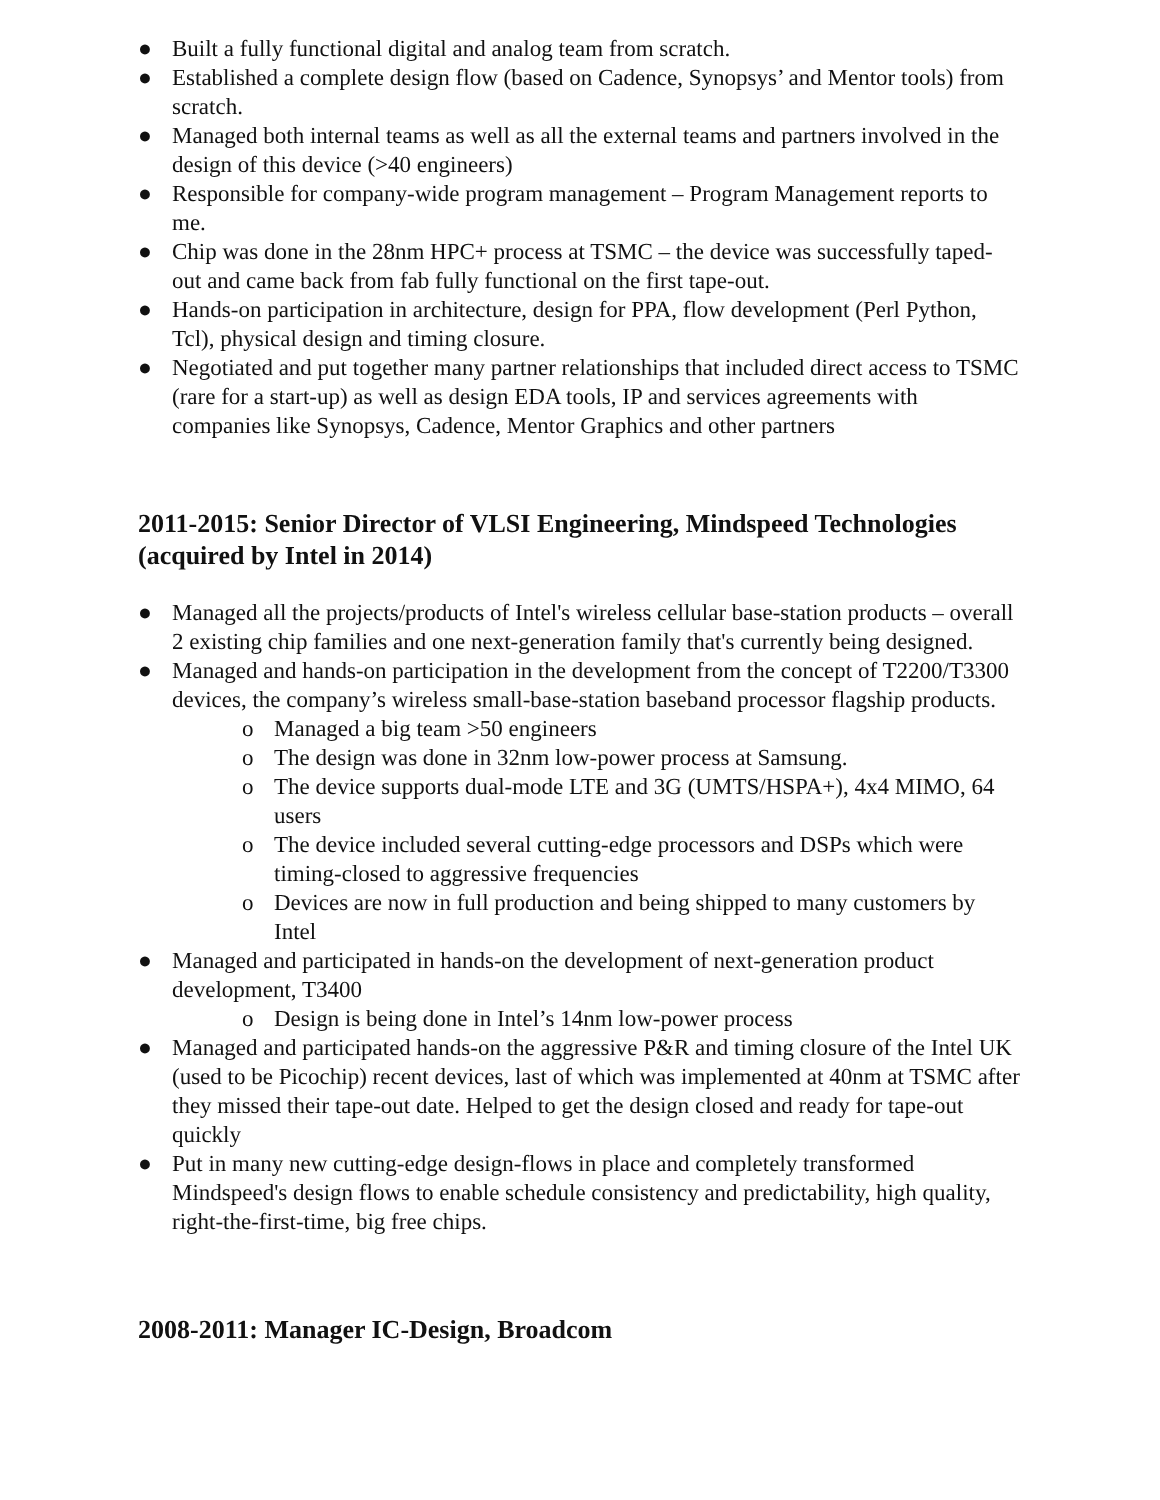● Built a fully functional digital and analog team from scratch.
● Established a complete design flow (based on Cadence, Synopsys’ and Mentor tools) from scratch.
● Managed both internal teams as well as all the external teams and partners involved in the design of this device (>40 engineers)
● Responsible for company-wide program management – Program Management reports to me.
● Chip was done in the 28nm HPC+ process at TSMC – the device was successfully taped-out and came back from fab fully functional on the first tape-out.
● Hands-on participation in architecture, design for PPA, flow development (Perl Python, Tcl), physical design and timing closure.
● Negotiated and put together many partner relationships that included direct access to TSMC (rare for a start-up) as well as design EDA tools, IP and services agreements with companies like Synopsys, Cadence, Mentor Graphics and other partners
2011-2015: Senior Director of VLSI Engineering, Mindspeed Technologies (acquired by Intel in 2014)
● Managed all the projects/products of Intel's wireless cellular base-station products – overall 2 existing chip families and one next-generation family that's currently being designed.
● Managed and hands-on participation in the development from the concept of T2200/T3300 devices, the company’s wireless small-base-station baseband processor flagship products.
o Managed a big team >50 engineers
o The design was done in 32nm low-power process at Samsung.
o The device supports dual-mode LTE and 3G (UMTS/HSPA+), 4x4 MIMO, 64 users
o The device included several cutting-edge processors and DSPs which were timing-closed to aggressive frequencies
o Devices are now in full production and being shipped to many customers by Intel
● Managed and participated in hands-on the development of next-generation product development, T3400
o Design is being done in Intel’s 14nm low-power process
● Managed and participated hands-on the aggressive P&R and timing closure of the Intel UK (used to be Picochip) recent devices, last of which was implemented at 40nm at TSMC after they missed their tape-out date. Helped to get the design closed and ready for tape-out quickly
● Put in many new cutting-edge design-flows in place and completely transformed Mindspeed's design flows to enable schedule consistency and predictability, high quality, right-the-first-time, big free chips.
2008-2011: Manager IC-Design, Broadcom